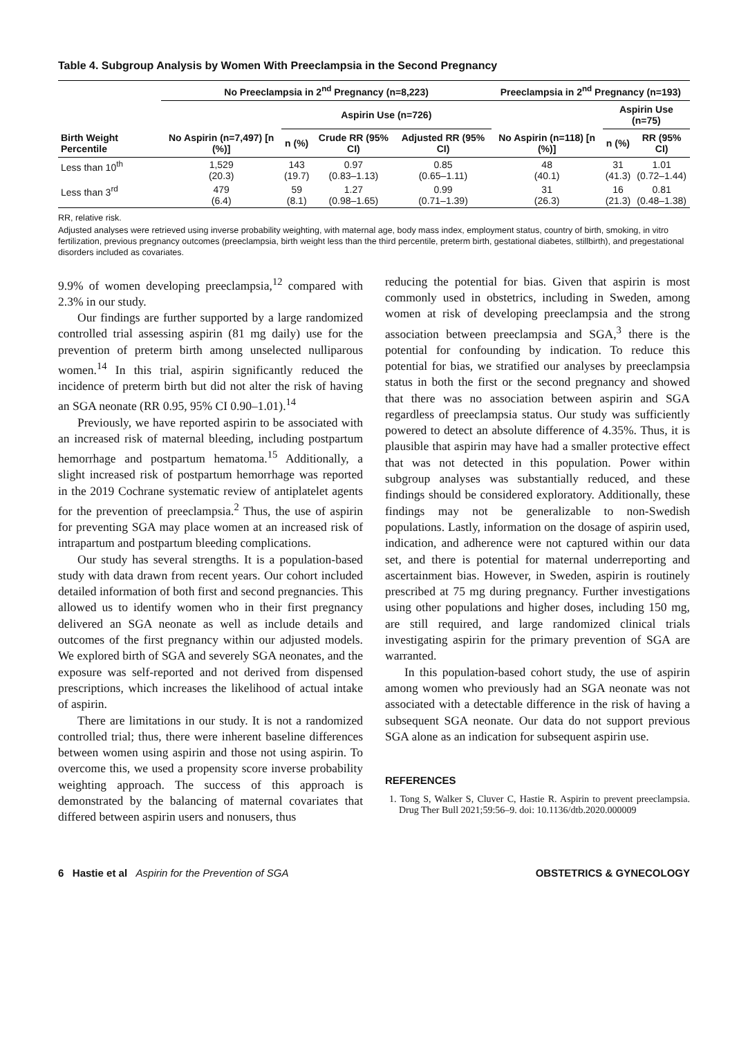Table 4. Subgroup Analysis by Women With Preeclampsia in the Second Pregnancy
| Birth Weight Percentile | No Preeclampsia in 2<sup>nd</sup> Pregnancy (n=8,223) | | | | Preeclampsia in 2<sup>nd</sup> Pregnancy (n=193) | | |
| --- | --- | --- | --- | --- | --- | --- | --- |
| | No Aspirin (n=7,497) [n (%)] | Aspirin Use (n=726) | | | No Aspirin (n=118) [n (%)] | Aspirin Use (n=75) | |
| | | n (%) | Crude RR (95% CI) | Adjusted RR (95% CI) | | n (%) | RR (95% CI) |
| Less than 10<sup>th</sup> | 1,529 (20.3) | 143 (19.7) | 0.97 (0.83–1.13) | 0.85 (0.65–1.11) | 48 (40.1) | 31 (41.3) | 1.01 (0.72–1.44) |
| Less than 3<sup>rd</sup> | 479 (6.4) | 59 (8.1) | 1.27 (0.98–1.65) | 0.99 (0.71–1.39) | 31 (26.3) | 16 (21.3) | 0.81 (0.48–1.38) |
RR, relative risk.
Adjusted analyses were retrieved using inverse probability weighting, with maternal age, body mass index, employment status, country of birth, smoking, in vitro fertilization, previous pregnancy outcomes (preeclampsia, birth weight less than the third percentile, preterm birth, gestational diabetes, stillbirth), and pregestational disorders included as covariates.
9.9% of women developing preeclampsia,<sup>12</sup> compared with 2.3% in our study.
Our findings are further supported by a large randomized controlled trial assessing aspirin (81 mg daily) use for the prevention of preterm birth among unselected nulliparous women.<sup>14</sup> In this trial, aspirin significantly reduced the incidence of preterm birth but did not alter the risk of having an SGA neonate (RR 0.95, 95% CI 0.90–1.01).<sup>14</sup>
Previously, we have reported aspirin to be associated with an increased risk of maternal bleeding, including postpartum hemorrhage and postpartum hematoma.<sup>15</sup> Additionally, a slight increased risk of postpartum hemorrhage was reported in the 2019 Cochrane systematic review of antiplatelet agents for the prevention of preeclampsia.<sup>2</sup> Thus, the use of aspirin for preventing SGA may place women at an increased risk of intrapartum and postpartum bleeding complications.
Our study has several strengths. It is a population-based study with data drawn from recent years. Our cohort included detailed information of both first and second pregnancies. This allowed us to identify women who in their first pregnancy delivered an SGA neonate as well as include details and outcomes of the first pregnancy within our adjusted models. We explored birth of SGA and severely SGA neonates, and the exposure was self-reported and not derived from dispensed prescriptions, which increases the likelihood of actual intake of aspirin.
There are limitations in our study. It is not a randomized controlled trial; thus, there were inherent baseline differences between women using aspirin and those not using aspirin. To overcome this, we used a propensity score inverse probability weighting approach. The success of this approach is demonstrated by the balancing of maternal covariates that differed between aspirin users and nonusers, thus
reducing the potential for bias. Given that aspirin is most commonly used in obstetrics, including in Sweden, among women at risk of developing preeclampsia and the strong association between preeclampsia and SGA,<sup>3</sup> there is the potential for confounding by indication. To reduce this potential for bias, we stratified our analyses by preeclampsia status in both the first or the second pregnancy and showed that there was no association between aspirin and SGA regardless of preeclampsia status. Our study was sufficiently powered to detect an absolute difference of 4.35%. Thus, it is plausible that aspirin may have had a smaller protective effect that was not detected in this population. Power within subgroup analyses was substantially reduced, and these findings should be considered exploratory. Additionally, these findings may not be generalizable to non-Swedish populations. Lastly, information on the dosage of aspirin used, indication, and adherence were not captured within our data set, and there is potential for maternal underreporting and ascertainment bias. However, in Sweden, aspirin is routinely prescribed at 75 mg during pregnancy. Further investigations using other populations and higher doses, including 150 mg, are still required, and large randomized clinical trials investigating aspirin for the primary prevention of SGA are warranted.
In this population-based cohort study, the use of aspirin among women who previously had an SGA neonate was not associated with a detectable difference in the risk of having a subsequent SGA neonate. Our data do not support previous SGA alone as an indication for subsequent aspirin use.
REFERENCES
1. Tong S, Walker S, Cluver C, Hastie R. Aspirin to prevent preeclampsia. Drug Ther Bull 2021;59:56–9. doi: 10.1136/dtb.2020.000009
6 Hastie et al Aspirin for the Prevention of SGA
OBSTETRICS & GYNECOLOGY